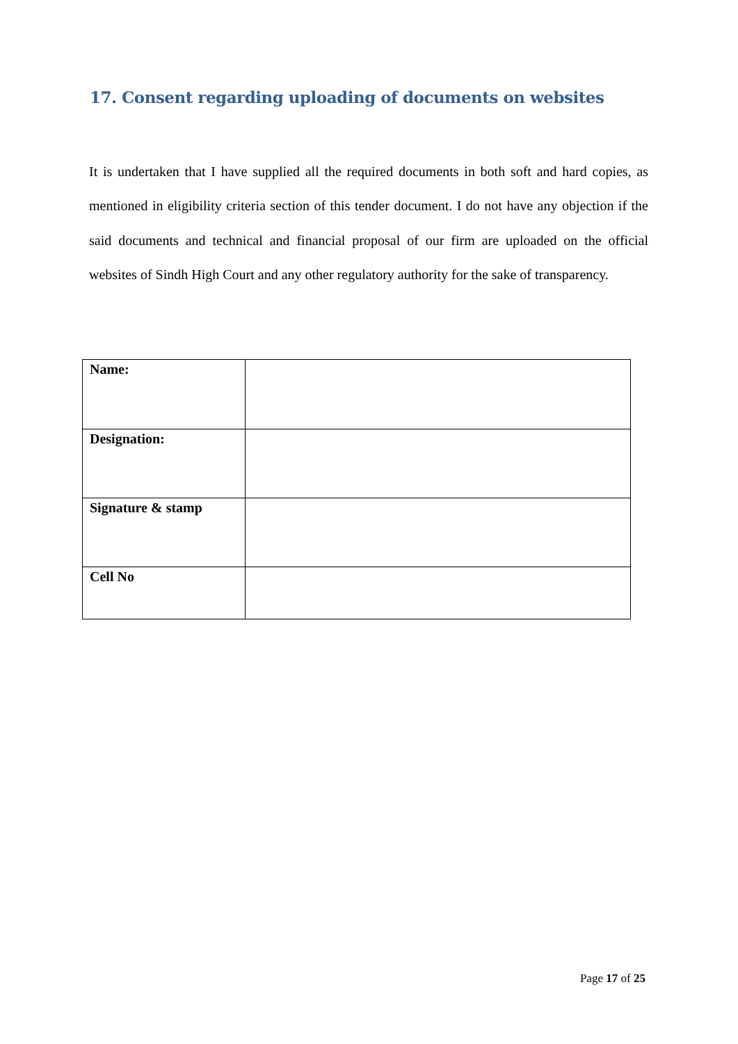17. Consent regarding uploading of documents on websites
It is undertaken that I have supplied all the required documents in both soft and hard copies, as mentioned in eligibility criteria section of this tender document. I do not have any objection if the said documents and technical and financial proposal of our firm are uploaded on the official websites of Sindh High Court and any other regulatory authority for the sake of transparency.
| Name: | |
| Designation: | |
| Signature & stamp | |
| Cell No | |
Page 17 of 25